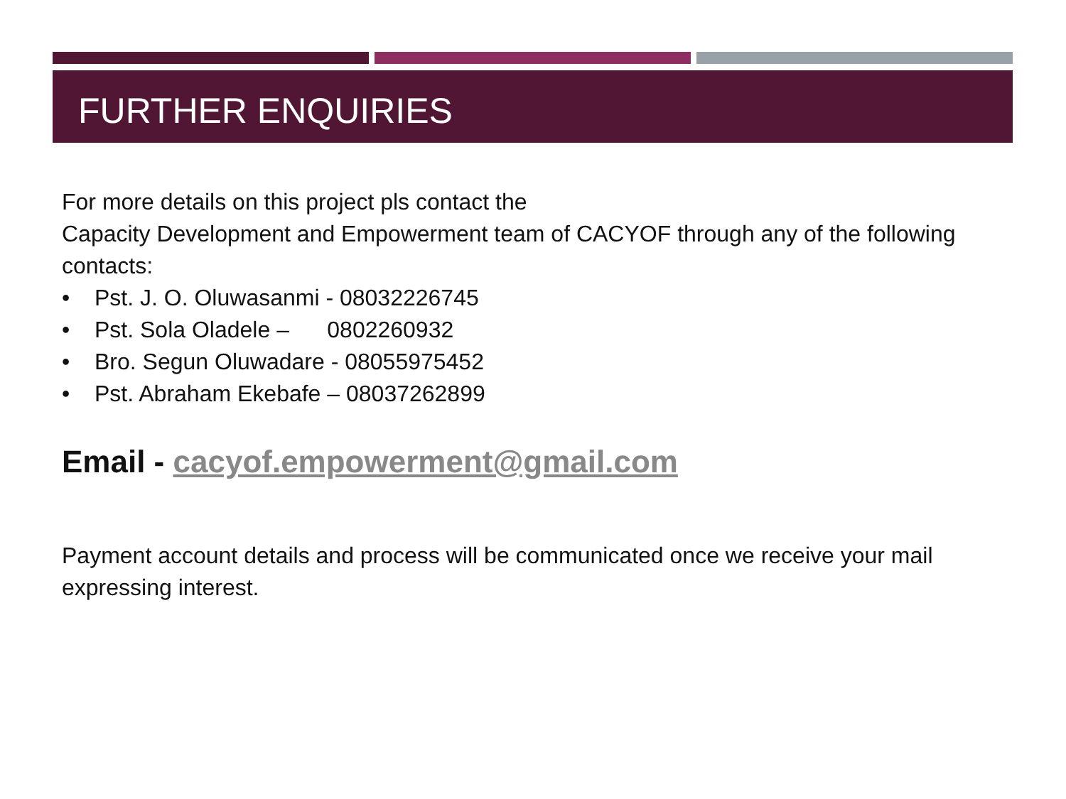FURTHER ENQUIRIES
For more details on this project pls contact the
Capacity Development and Empowerment team of CACYOF through any of the following contacts:
• Pst. J. O. Oluwasanmi - 08032226745
• Pst. Sola Oladele – 0802260932
• Bro. Segun Oluwadare - 08055975452
• Pst. Abraham Ekebafe – 08037262899
Email - cacyof.empowerment@gmail.com
Payment account details and process will be communicated once we receive your mail expressing interest.